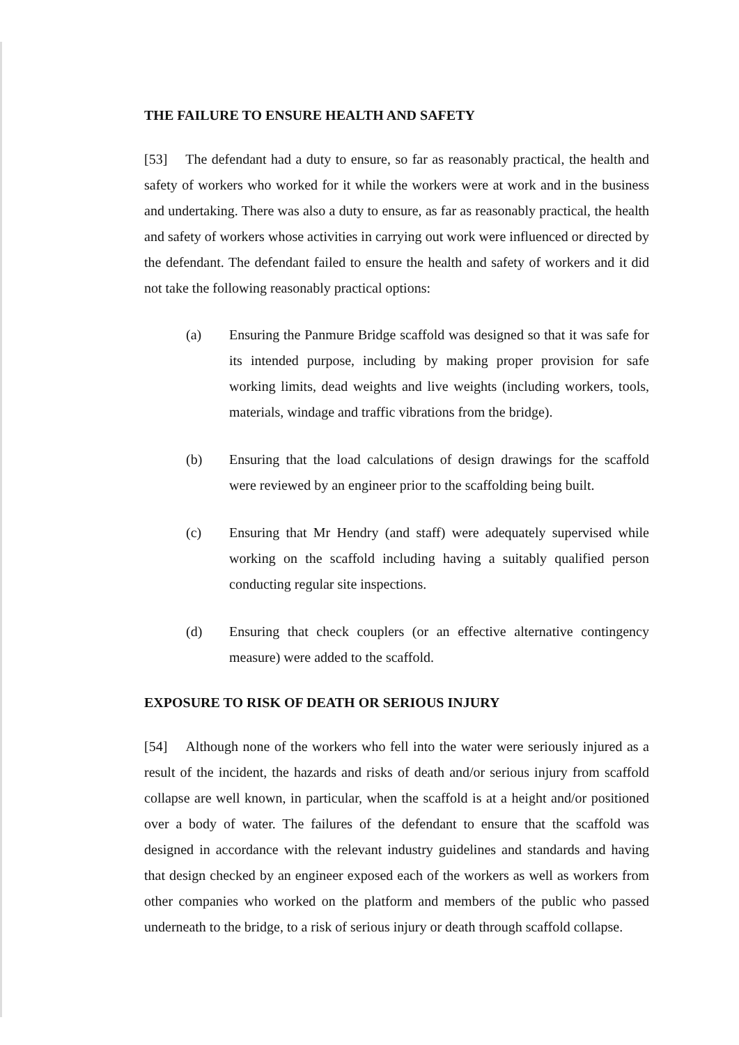THE FAILURE TO ENSURE HEALTH AND SAFETY
[53] The defendant had a duty to ensure, so far as reasonably practical, the health and safety of workers who worked for it while the workers were at work and in the business and undertaking. There was also a duty to ensure, as far as reasonably practical, the health and safety of workers whose activities in carrying out work were influenced or directed by the defendant. The defendant failed to ensure the health and safety of workers and it did not take the following reasonably practical options:
(a) Ensuring the Panmure Bridge scaffold was designed so that it was safe for its intended purpose, including by making proper provision for safe working limits, dead weights and live weights (including workers, tools, materials, windage and traffic vibrations from the bridge).
(b) Ensuring that the load calculations of design drawings for the scaffold were reviewed by an engineer prior to the scaffolding being built.
(c) Ensuring that Mr Hendry (and staff) were adequately supervised while working on the scaffold including having a suitably qualified person conducting regular site inspections.
(d) Ensuring that check couplers (or an effective alternative contingency measure) were added to the scaffold.
EXPOSURE TO RISK OF DEATH OR SERIOUS INJURY
[54] Although none of the workers who fell into the water were seriously injured as a result of the incident, the hazards and risks of death and/or serious injury from scaffold collapse are well known, in particular, when the scaffold is at a height and/or positioned over a body of water. The failures of the defendant to ensure that the scaffold was designed in accordance with the relevant industry guidelines and standards and having that design checked by an engineer exposed each of the workers as well as workers from other companies who worked on the platform and members of the public who passed underneath to the bridge, to a risk of serious injury or death through scaffold collapse.